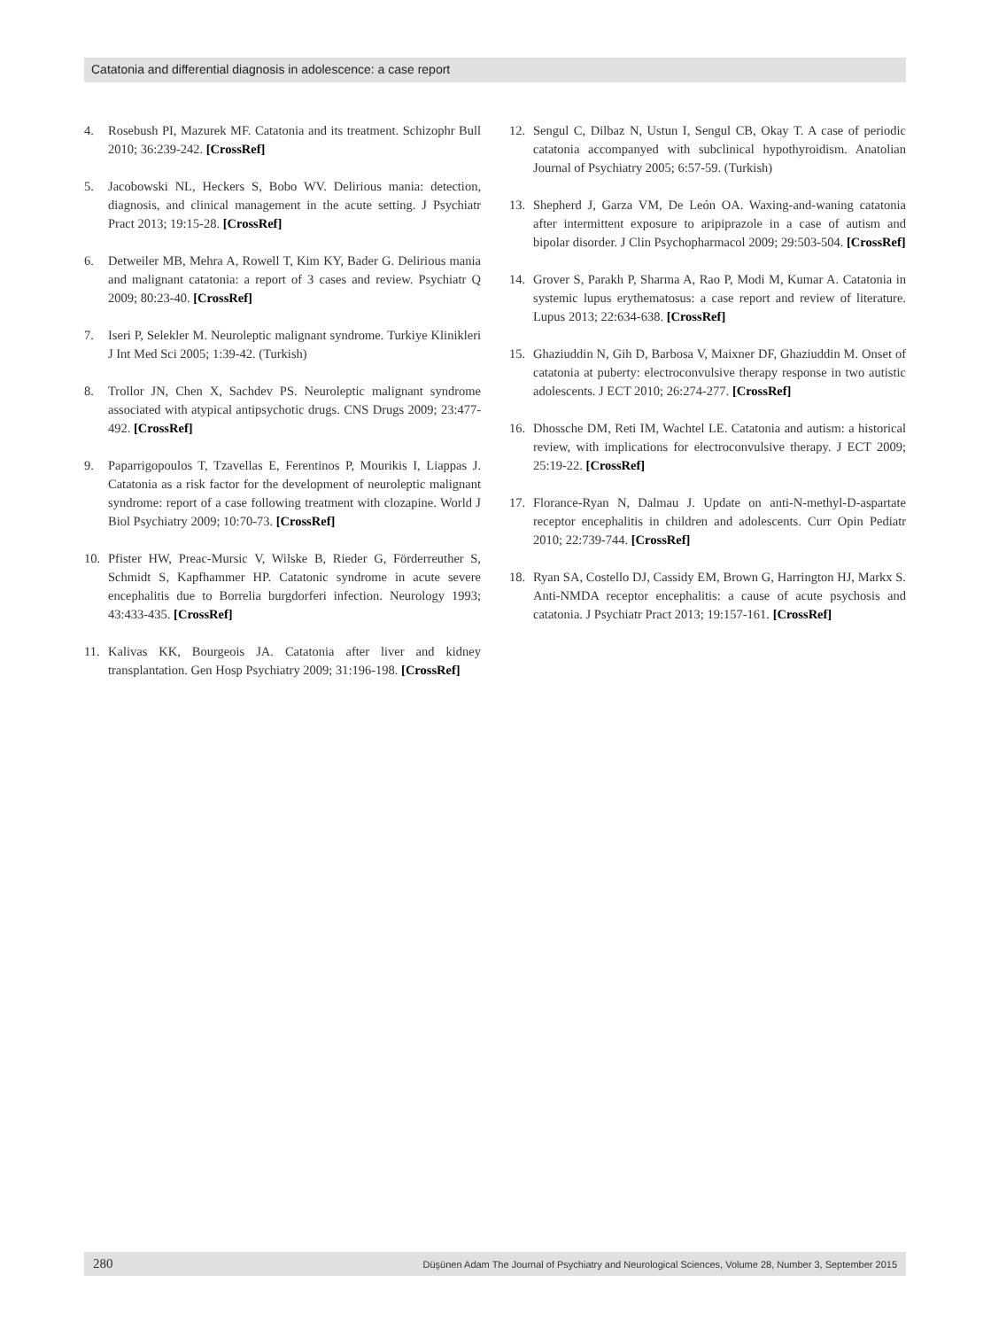Catatonia and differential diagnosis in adolescence: a case report
4. Rosebush PI, Mazurek MF. Catatonia and its treatment. Schizophr Bull 2010; 36:239-242. [CrossRef]
5. Jacobowski NL, Heckers S, Bobo WV. Delirious mania: detection, diagnosis, and clinical management in the acute setting. J Psychiatr Pract 2013; 19:15-28. [CrossRef]
6. Detweiler MB, Mehra A, Rowell T, Kim KY, Bader G. Delirious mania and malignant catatonia: a report of 3 cases and review. Psychiatr Q 2009; 80:23-40. [CrossRef]
7. Iseri P, Selekler M. Neuroleptic malignant syndrome. Turkiye Klinikleri J Int Med Sci 2005; 1:39-42. (Turkish)
8. Trollor JN, Chen X, Sachdev PS. Neuroleptic malignant syndrome associated with atypical antipsychotic drugs. CNS Drugs 2009; 23:477-492. [CrossRef]
9. Paparrigopoulos T, Tzavellas E, Ferentinos P, Mourikis I, Liappas J. Catatonia as a risk factor for the development of neuroleptic malignant syndrome: report of a case following treatment with clozapine. World J Biol Psychiatry 2009; 10:70-73. [CrossRef]
10. Pfister HW, Preac-Mursic V, Wilske B, Rieder G, Förderreuther S, Schmidt S, Kapfhammer HP. Catatonic syndrome in acute severe encephalitis due to Borrelia burgdorferi infection. Neurology 1993; 43:433-435. [CrossRef]
11. Kalivas KK, Bourgeois JA. Catatonia after liver and kidney transplantation. Gen Hosp Psychiatry 2009; 31:196-198. [CrossRef]
12. Sengul C, Dilbaz N, Ustun I, Sengul CB, Okay T. A case of periodic catatonia accompanyed with subclinical hypothyroidism. Anatolian Journal of Psychiatry 2005; 6:57-59. (Turkish)
13. Shepherd J, Garza VM, De León OA. Waxing-and-waning catatonia after intermittent exposure to aripiprazole in a case of autism and bipolar disorder. J Clin Psychopharmacol 2009; 29:503-504. [CrossRef]
14. Grover S, Parakh P, Sharma A, Rao P, Modi M, Kumar A. Catatonia in systemic lupus erythematosus: a case report and review of literature. Lupus 2013; 22:634-638. [CrossRef]
15. Ghaziuddin N, Gih D, Barbosa V, Maixner DF, Ghaziuddin M. Onset of catatonia at puberty: electroconvulsive therapy response in two autistic adolescents. J ECT 2010; 26:274-277. [CrossRef]
16. Dhossche DM, Reti IM, Wachtel LE. Catatonia and autism: a historical review, with implications for electroconvulsive therapy. J ECT 2009; 25:19-22. [CrossRef]
17. Florance-Ryan N, Dalmau J. Update on anti-N-methyl-D-aspartate receptor encephalitis in children and adolescents. Curr Opin Pediatr 2010; 22:739-744. [CrossRef]
18. Ryan SA, Costello DJ, Cassidy EM, Brown G, Harrington HJ, Markx S. Anti-NMDA receptor encephalitis: a cause of acute psychosis and catatonia. J Psychiatr Pract 2013; 19:157-161. [CrossRef]
280 Düşünen Adam The Journal of Psychiatry and Neurological Sciences, Volume 28, Number 3, September 2015